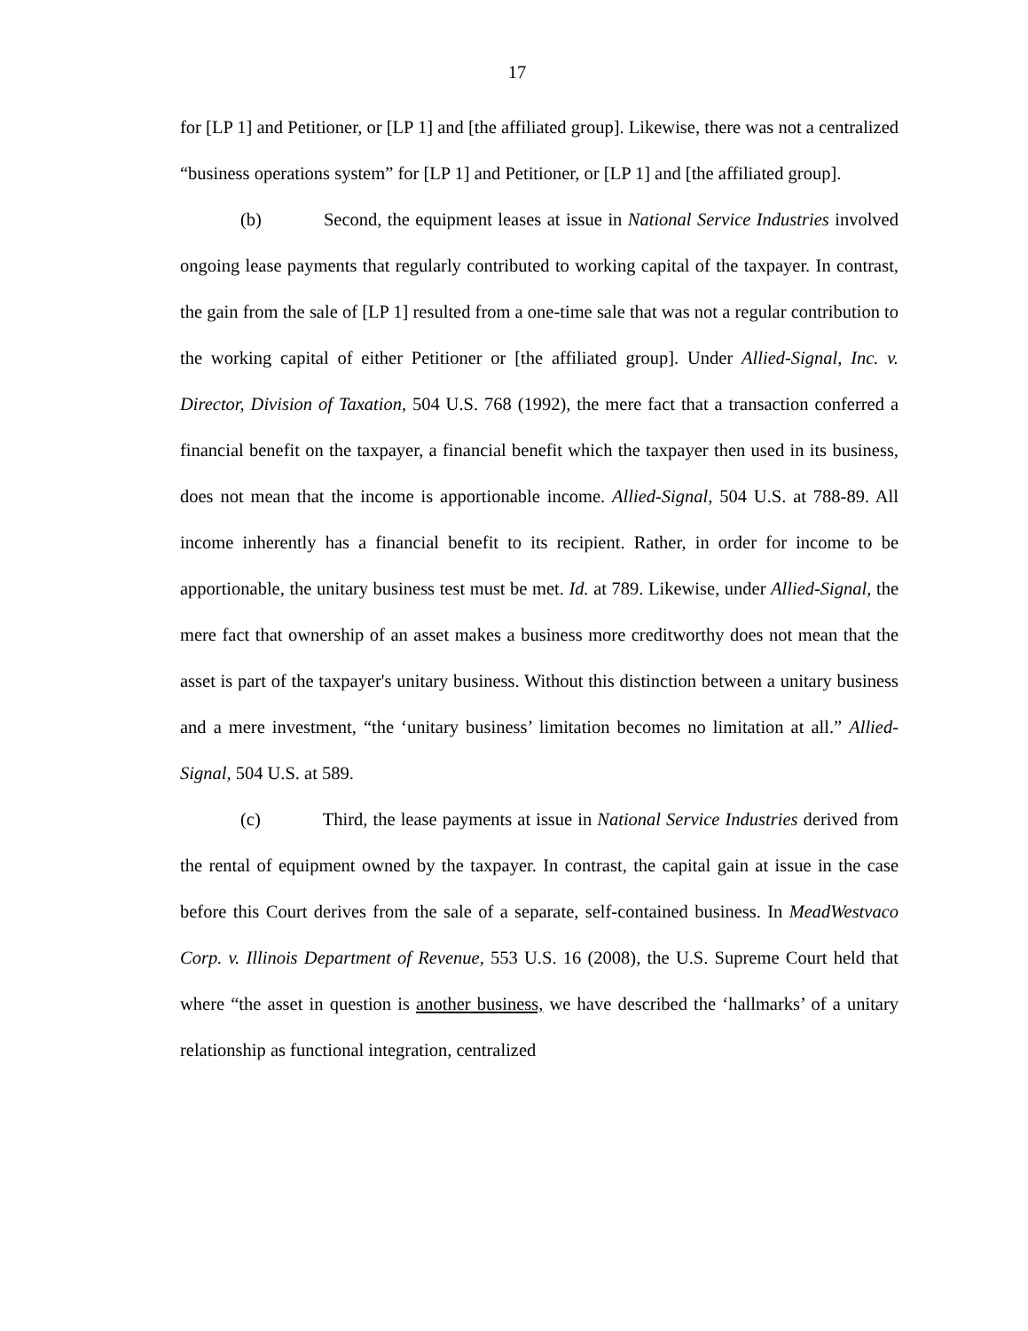17
for [LP 1] and Petitioner, or [LP 1] and [the affiliated group]. Likewise, there was not a centralized “business operations system” for [LP 1] and Petitioner, or [LP 1] and [the affiliated group].
(b) Second, the equipment leases at issue in National Service Industries involved ongoing lease payments that regularly contributed to working capital of the taxpayer. In contrast, the gain from the sale of [LP 1] resulted from a one-time sale that was not a regular contribution to the working capital of either Petitioner or [the affiliated group]. Under Allied-Signal, Inc. v. Director, Division of Taxation, 504 U.S. 768 (1992), the mere fact that a transaction conferred a financial benefit on the taxpayer, a financial benefit which the taxpayer then used in its business, does not mean that the income is apportionable income. Allied-Signal, 504 U.S. at 788-89. All income inherently has a financial benefit to its recipient. Rather, in order for income to be apportionable, the unitary business test must be met. Id. at 789. Likewise, under Allied-Signal, the mere fact that ownership of an asset makes a business more creditworthy does not mean that the asset is part of the taxpayer's unitary business. Without this distinction between a unitary business and a mere investment, “the ‘unitary business’ limitation becomes no limitation at all.” Allied-Signal, 504 U.S. at 589.
(c) Third, the lease payments at issue in National Service Industries derived from the rental of equipment owned by the taxpayer. In contrast, the capital gain at issue in the case before this Court derives from the sale of a separate, self-contained business. In MeadWestvaco Corp. v. Illinois Department of Revenue, 553 U.S. 16 (2008), the U.S. Supreme Court held that where “the asset in question is another business, we have described the ‘hallmarks’ of a unitary relationship as functional integration, centralized